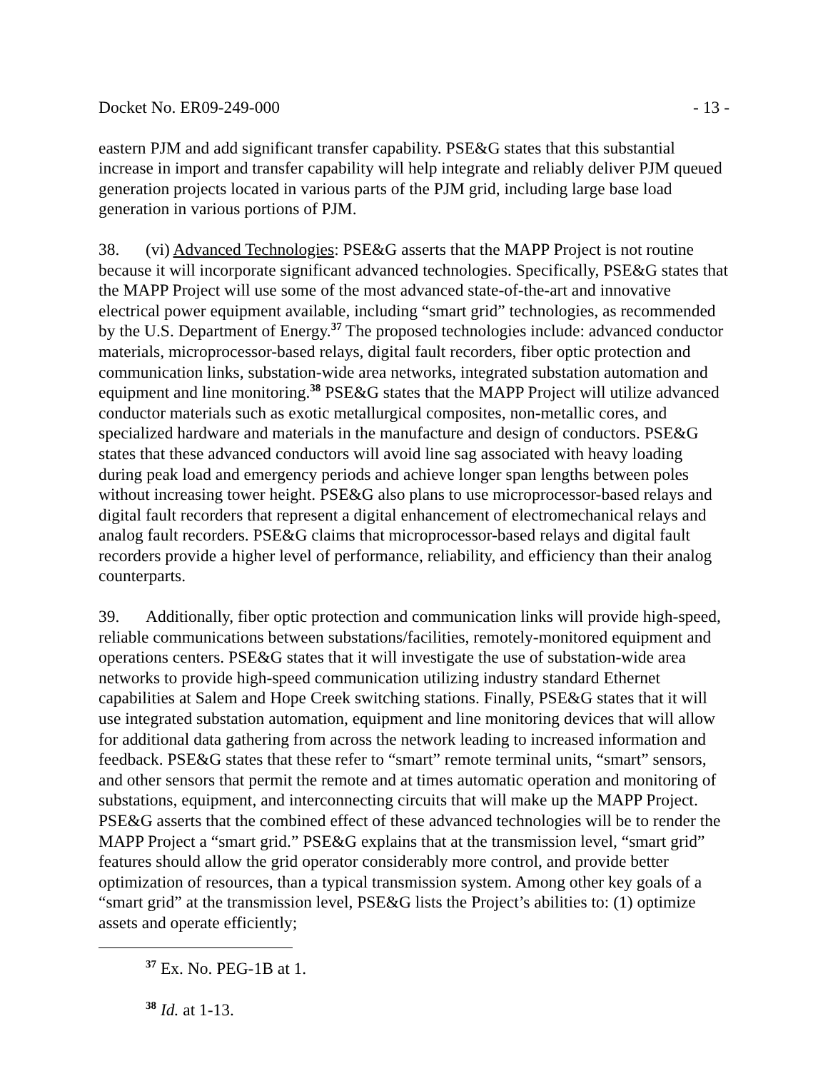Docket No. ER09-249-000 - 13 -
eastern PJM and add significant transfer capability. PSE&G states that this substantial increase in import and transfer capability will help integrate and reliably deliver PJM queued generation projects located in various parts of the PJM grid, including large base load generation in various portions of PJM.
38. (vi) Advanced Technologies: PSE&G asserts that the MAPP Project is not routine because it will incorporate significant advanced technologies. Specifically, PSE&G states that the MAPP Project will use some of the most advanced state-of-the-art and innovative electrical power equipment available, including “smart grid” technologies, as recommended by the U.S. Department of Energy.<sup>37</sup> The proposed technologies include: advanced conductor materials, microprocessor-based relays, digital fault recorders, fiber optic protection and communication links, substation-wide area networks, integrated substation automation and equipment and line monitoring.<sup>38</sup> PSE&G states that the MAPP Project will utilize advanced conductor materials such as exotic metallurgical composites, non-metallic cores, and specialized hardware and materials in the manufacture and design of conductors. PSE&G states that these advanced conductors will avoid line sag associated with heavy loading during peak load and emergency periods and achieve longer span lengths between poles without increasing tower height. PSE&G also plans to use microprocessor-based relays and digital fault recorders that represent a digital enhancement of electromechanical relays and analog fault recorders. PSE&G claims that microprocessor-based relays and digital fault recorders provide a higher level of performance, reliability, and efficiency than their analog counterparts.
39. Additionally, fiber optic protection and communication links will provide high-speed, reliable communications between substations/facilities, remotely-monitored equipment and operations centers. PSE&G states that it will investigate the use of substation-wide area networks to provide high-speed communication utilizing industry standard Ethernet capabilities at Salem and Hope Creek switching stations. Finally, PSE&G states that it will use integrated substation automation, equipment and line monitoring devices that will allow for additional data gathering from across the network leading to increased information and feedback. PSE&G states that these refer to “smart” remote terminal units, “smart” sensors, and other sensors that permit the remote and at times automatic operation and monitoring of substations, equipment, and interconnecting circuits that will make up the MAPP Project. PSE&G asserts that the combined effect of these advanced technologies will be to render the MAPP Project a “smart grid.” PSE&G explains that at the transmission level, “smart grid” features should allow the grid operator considerably more control, and provide better optimization of resources, than a typical transmission system. Among other key goals of a “smart grid” at the transmission level, PSE&G lists the Project’s abilities to: (1) optimize assets and operate efficiently;
<sup>37</sup> Ex. No. PEG-1B at 1.
<sup>38</sup> Id. at 1-13.